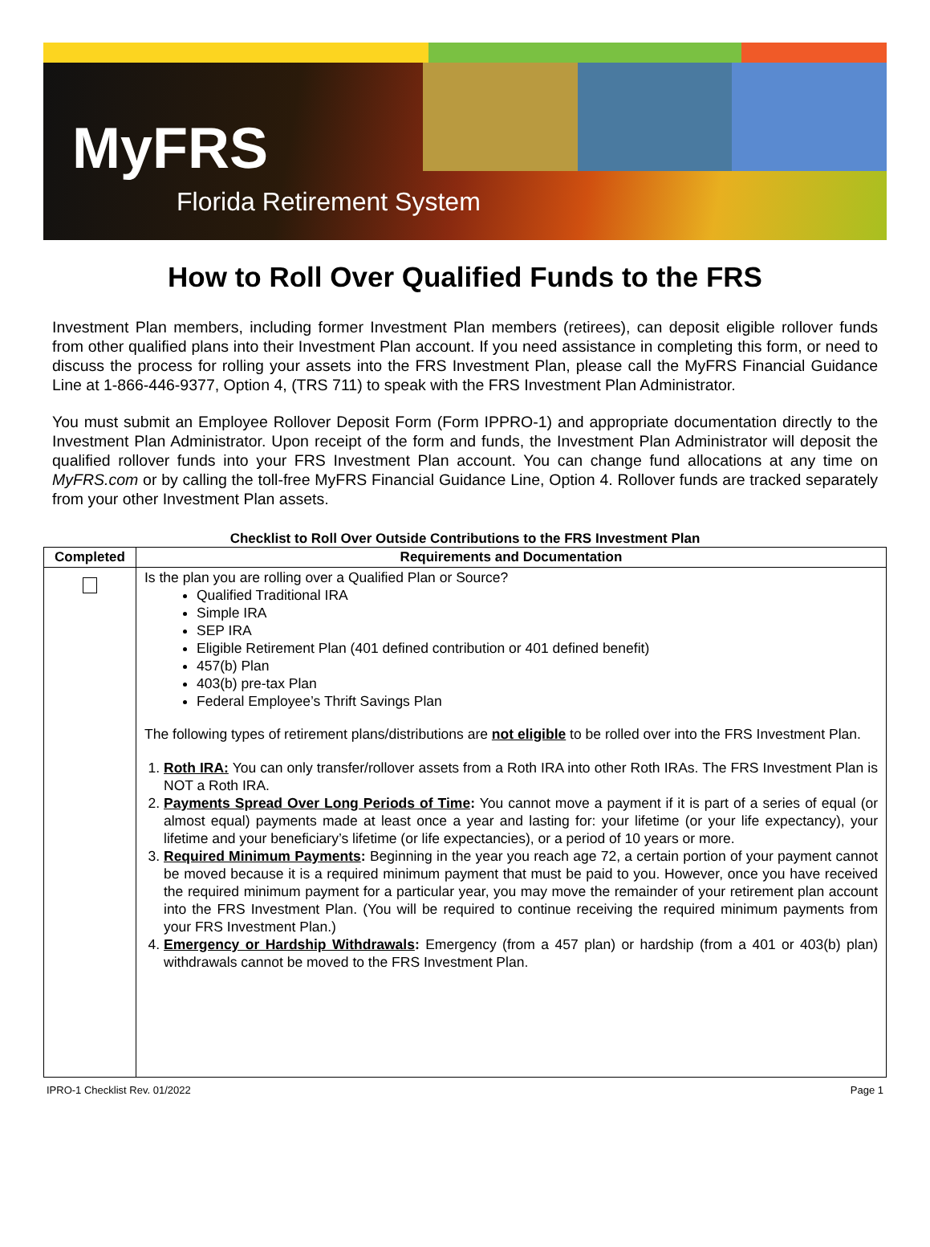MyFRS
Florida Retirement System
How to Roll Over Qualified Funds to the FRS
Investment Plan members, including former Investment Plan members (retirees), can deposit eligible rollover funds from other qualified plans into their Investment Plan account. If you need assistance in completing this form, or need to discuss the process for rolling your assets into the FRS Investment Plan, please call the MyFRS Financial Guidance Line at 1-866-446-9377, Option 4, (TRS 711) to speak with the FRS Investment Plan Administrator.
You must submit an Employee Rollover Deposit Form (Form IPPRO-1) and appropriate documentation directly to the Investment Plan Administrator. Upon receipt of the form and funds, the Investment Plan Administrator will deposit the qualified rollover funds into your FRS Investment Plan account. You can change fund allocations at any time on MyFRS.com or by calling the toll-free MyFRS Financial Guidance Line, Option 4. Rollover funds are tracked separately from your other Investment Plan assets.
Checklist to Roll Over Outside Contributions to the FRS Investment Plan
| Completed | Requirements and Documentation |
| --- | --- |
| | Is the plan you are rolling over a Qualified Plan or Source? Qualified Traditional IRA Simple IRA SEP IRA Eligible Retirement Plan (401 defined contribution or 401 defined benefit) 457(b) Plan 403(b) pre-tax Plan Federal Employee’s Thrift Savings Plan The following types of retirement plans/distributions are not eligible to be rolled over into the FRS Investment Plan. 1. Roth IRA: You can only transfer/rollover assets from a Roth IRA into other Roth IRAs. The FRS Investment Plan is NOT a Roth IRA. 2. Payments Spread Over Long Periods of Time : You cannot move a payment if it is part of a series of equal (or almost equal) payments made at least once a year and lasting for: your lifetime (or your life expectancy), your lifetime and your beneficiary’s lifetime (or life expectancies), or a period of 10 years or more. 3. Required Minimum Payments : Beginning in the year you reach age 72, a certain portion of your payment cannot be moved because it is a required minimum payment that must be paid to you. However, once you have received the required minimum payment for a particular year, you may move the remainder of your retirement plan account into the FRS Investment Plan. (You will be required to continue receiving the required minimum payments from your FRS Investment Plan.) 4. Emergency or Hardship Withdrawals : Emergency (from a 457 plan) or hardship (from a 401 or 403(b) plan) withdrawals cannot be moved to the FRS Investment Plan. |
IPRO-1 Checklist Rev. 01/2022 Page 1